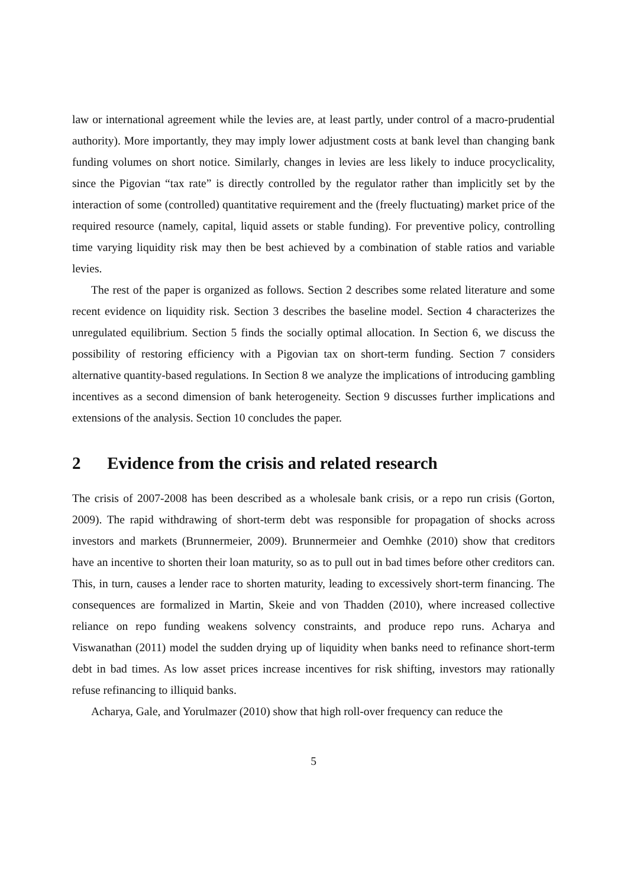law or international agreement while the levies are, at least partly, under control of a macro-prudential authority). More importantly, they may imply lower adjustment costs at bank level than changing bank funding volumes on short notice. Similarly, changes in levies are less likely to induce procyclicality, since the Pigovian “tax rate” is directly controlled by the regulator rather than implicitly set by the interaction of some (controlled) quantitative requirement and the (freely fluctuating) market price of the required resource (namely, capital, liquid assets or stable funding). For preventive policy, controlling time varying liquidity risk may then be best achieved by a combination of stable ratios and variable levies.
The rest of the paper is organized as follows. Section 2 describes some related literature and some recent evidence on liquidity risk. Section 3 describes the baseline model. Section 4 characterizes the unregulated equilibrium. Section 5 finds the socially optimal allocation. In Section 6, we discuss the possibility of restoring efficiency with a Pigovian tax on short-term funding. Section 7 considers alternative quantity-based regulations. In Section 8 we analyze the implications of introducing gambling incentives as a second dimension of bank heterogeneity. Section 9 discusses further implications and extensions of the analysis. Section 10 concludes the paper.
2 Evidence from the crisis and related research
The crisis of 2007-2008 has been described as a wholesale bank crisis, or a repo run crisis (Gorton, 2009). The rapid withdrawing of short-term debt was responsible for propagation of shocks across investors and markets (Brunnermeier, 2009). Brunnermeier and Oemhke (2010) show that creditors have an incentive to shorten their loan maturity, so as to pull out in bad times before other creditors can. This, in turn, causes a lender race to shorten maturity, leading to excessively short-term financing. The consequences are formalized in Martin, Skeie and von Thadden (2010), where increased collective reliance on repo funding weakens solvency constraints, and produce repo runs. Acharya and Viswanathan (2011) model the sudden drying up of liquidity when banks need to refinance short-term debt in bad times. As low asset prices increase incentives for risk shifting, investors may rationally refuse refinancing to illiquid banks.
Acharya, Gale, and Yorulmazer (2010) show that high roll-over frequency can reduce the
5